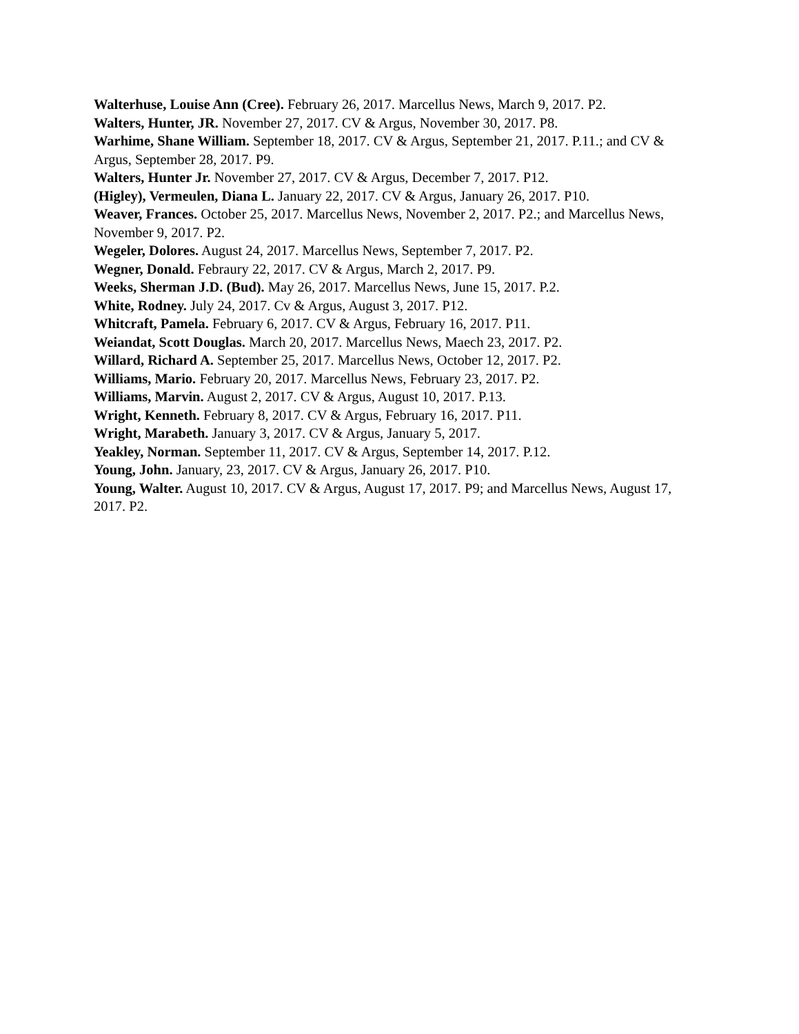Walterhuse, Louise Ann (Cree). February 26, 2017. Marcellus News, March 9, 2017. P2.
Walters, Hunter, JR. November 27, 2017. CV & Argus, November 30, 2017. P8.
Warhime, Shane William. September 18, 2017. CV & Argus, September 21, 2017. P.11.; and CV & Argus, September 28, 2017. P9.
Walters, Hunter Jr. November 27, 2017. CV & Argus, December 7, 2017. P12.
(Higley), Vermeulen, Diana L. January 22, 2017. CV & Argus, January 26, 2017. P10.
Weaver, Frances. October 25, 2017. Marcellus News, November 2, 2017. P2.; and Marcellus News, November 9, 2017. P2.
Wegeler, Dolores. August 24, 2017. Marcellus News, September 7, 2017. P2.
Wegner, Donald. Febraury 22, 2017. CV & Argus, March 2, 2017. P9.
Weeks, Sherman J.D. (Bud). May 26, 2017. Marcellus News, June 15, 2017. P.2.
White, Rodney. July 24, 2017. Cv & Argus, August 3, 2017. P12.
Whitcraft, Pamela. February 6, 2017. CV & Argus, February 16, 2017. P11.
Weiandat, Scott Douglas. March 20, 2017. Marcellus News, Maech 23, 2017. P2.
Willard, Richard A. September 25, 2017. Marcellus News, October 12, 2017. P2.
Williams, Mario. February 20, 2017. Marcellus News, February 23, 2017. P2.
Williams, Marvin. August 2, 2017. CV & Argus, August 10, 2017. P.13.
Wright, Kenneth. February 8, 2017. CV & Argus, February 16, 2017. P11.
Wright, Marabeth. January 3, 2017. CV & Argus, January 5, 2017.
Yeakley, Norman. September 11, 2017. CV & Argus, September 14, 2017. P.12.
Young, John. January, 23, 2017. CV & Argus, January 26, 2017. P10.
Young, Walter. August 10, 2017. CV & Argus, August 17, 2017. P9; and Marcellus News, August 17, 2017. P2.